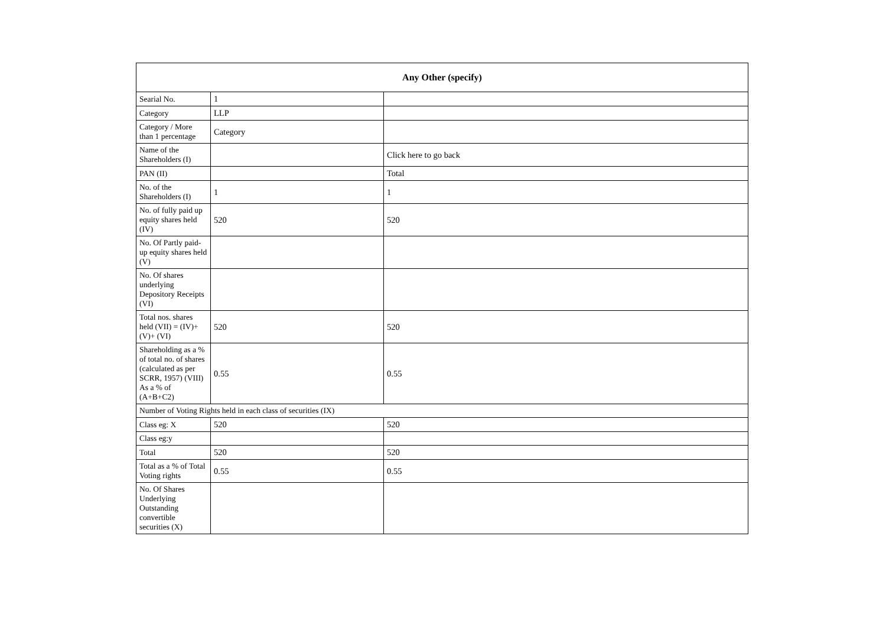| Any Other (specify) | | |
| --- | --- | --- |
| Searial No. | 1 | |
| Category | LLP | |
| Category / More than 1 percentage | Category | |
| Name of the Shareholders (I) | | Click here to go back |
| PAN (II) | | Total |
| No. of the Shareholders (I) | 1 | 1 |
| No. of fully paid up equity shares held (IV) | 520 | 520 |
| No. Of Partly paid-up equity shares held (V) | | |
| No. Of shares underlying Depository Receipts (VI) | | |
| Total nos. shares held (VII) = (IV)+(V)+ (VI) | 520 | 520 |
| Shareholding as a % of total no. of shares (calculated as per SCRR, 1957) (VIII) As a % of (A+B+C2) | 0.55 | 0.55 |
| Number of Voting Rights held in each class of securities (IX) | | |
| Class eg: X | 520 | 520 |
| Class eg:y | | |
| Total | 520 | 520 |
| Total as a % of Total Voting rights | 0.55 | 0.55 |
| No. Of Shares Underlying Outstanding convertible securities (X) | | |